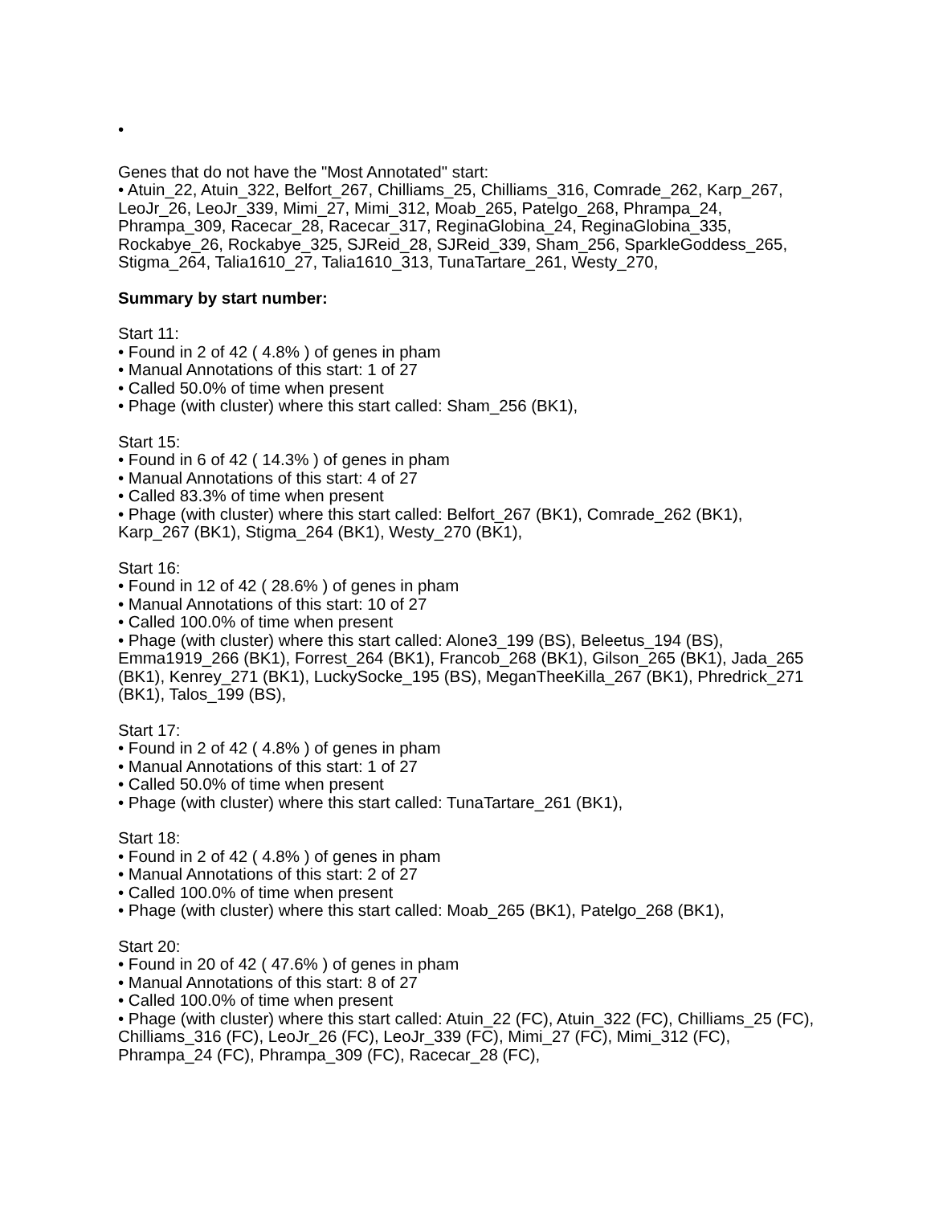•
Genes that do not have the "Most Annotated" start:
• Atuin_22, Atuin_322, Belfort_267, Chilliams_25, Chilliams_316, Comrade_262, Karp_267, LeoJr_26, LeoJr_339, Mimi_27, Mimi_312, Moab_265, Patelgo_268, Phrampa_24, Phrampa_309, Racecar_28, Racecar_317, ReginaGlobina_24, ReginaGlobina_335, Rockabye_26, Rockabye_325, SJReid_28, SJReid_339, Sham_256, SparkleGoddess_265, Stigma_264, Talia1610_27, Talia1610_313, TunaTartare_261, Westy_270,
Summary by start number:
Start 11:
• Found in 2 of 42 ( 4.8% ) of genes in pham
• Manual Annotations of this start: 1 of 27
• Called 50.0% of time when present
• Phage (with cluster) where this start called: Sham_256 (BK1),
Start 15:
• Found in 6 of 42 ( 14.3% ) of genes in pham
• Manual Annotations of this start: 4 of 27
• Called 83.3% of time when present
• Phage (with cluster) where this start called: Belfort_267 (BK1), Comrade_262 (BK1), Karp_267 (BK1), Stigma_264 (BK1), Westy_270 (BK1),
Start 16:
• Found in 12 of 42 ( 28.6% ) of genes in pham
• Manual Annotations of this start: 10 of 27
• Called 100.0% of time when present
• Phage (with cluster) where this start called: Alone3_199 (BS), Beleetus_194 (BS), Emma1919_266 (BK1), Forrest_264 (BK1), Francob_268 (BK1), Gilson_265 (BK1), Jada_265 (BK1), Kenrey_271 (BK1), LuckySocke_195 (BS), MeganTheeKilla_267 (BK1), Phredrick_271 (BK1), Talos_199 (BS),
Start 17:
• Found in 2 of 42 ( 4.8% ) of genes in pham
• Manual Annotations of this start: 1 of 27
• Called 50.0% of time when present
• Phage (with cluster) where this start called: TunaTartare_261 (BK1),
Start 18:
• Found in 2 of 42 ( 4.8% ) of genes in pham
• Manual Annotations of this start: 2 of 27
• Called 100.0% of time when present
• Phage (with cluster) where this start called: Moab_265 (BK1), Patelgo_268 (BK1),
Start 20:
• Found in 20 of 42 ( 47.6% ) of genes in pham
• Manual Annotations of this start: 8 of 27
• Called 100.0% of time when present
• Phage (with cluster) where this start called: Atuin_22 (FC), Atuin_322 (FC), Chilliams_25 (FC), Chilliams_316 (FC), LeoJr_26 (FC), LeoJr_339 (FC), Mimi_27 (FC), Mimi_312 (FC), Phrampa_24 (FC), Phrampa_309 (FC), Racecar_28 (FC),